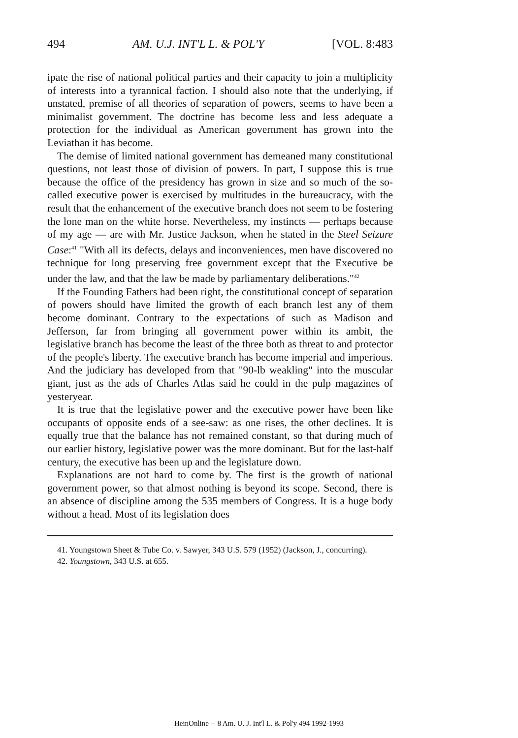494 AM. U.J. INT'L L. & POL'Y [VOL. 8:483
ipate the rise of national political parties and their capacity to join a multiplicity of interests into a tyrannical faction. I should also note that the underlying, if unstated, premise of all theories of separation of powers, seems to have been a minimalist government. The doctrine has become less and less adequate a protection for the individual as American government has grown into the Leviathan it has become.
The demise of limited national government has demeaned many constitutional questions, not least those of division of powers. In part, I suppose this is true because the office of the presidency has grown in size and so much of the so-called executive power is exercised by multitudes in the bureaucracy, with the result that the enhancement of the executive branch does not seem to be fostering the lone man on the white horse. Nevertheless, my instincts — perhaps because of my age — are with Mr. Justice Jackson, when he stated in the Steel Seizure Case:<sup>41</sup> "With all its defects, delays and inconveniences, men have discovered no technique for long preserving free government except that the Executive be under the law, and that the law be made by parliamentary deliberations."<sup>42</sup>
If the Founding Fathers had been right, the constitutional concept of separation of powers should have limited the growth of each branch lest any of them become dominant. Contrary to the expectations of such as Madison and Jefferson, far from bringing all government power within its ambit, the legislative branch has become the least of the three both as threat to and protector of the people's liberty. The executive branch has become imperial and imperious. And the judiciary has developed from that "90-lb weakling" into the muscular giant, just as the ads of Charles Atlas said he could in the pulp magazines of yesteryear.
It is true that the legislative power and the executive power have been like occupants of opposite ends of a see-saw: as one rises, the other declines. It is equally true that the balance has not remained constant, so that during much of our earlier history, legislative power was the more dominant. But for the last-half century, the executive has been up and the legislature down.
Explanations are not hard to come by. The first is the growth of national government power, so that almost nothing is beyond its scope. Second, there is an absence of discipline among the 535 members of Congress. It is a huge body without a head. Most of its legislation does
41. Youngstown Sheet & Tube Co. v. Sawyer, 343 U.S. 579 (1952) (Jackson, J., concurring).
42. Youngstown, 343 U.S. at 655.
HeinOnline -- 8 Am. U. J. Int'l L. & Pol'y 494 1992-1993